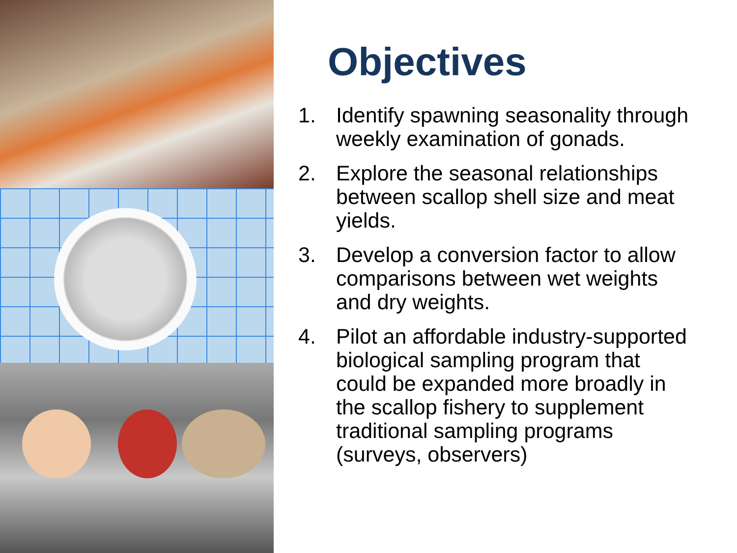Objectives
1. Identify spawning seasonality through weekly examination of gonads.
2. Explore the seasonal relationships between scallop shell size and meat yields.
3. Develop a conversion factor to allow comparisons between wet weights and dry weights.
4. Pilot an affordable industry-supported biological sampling program that could be expanded more broadly in the scallop fishery to supplement traditional sampling programs (surveys, observers)